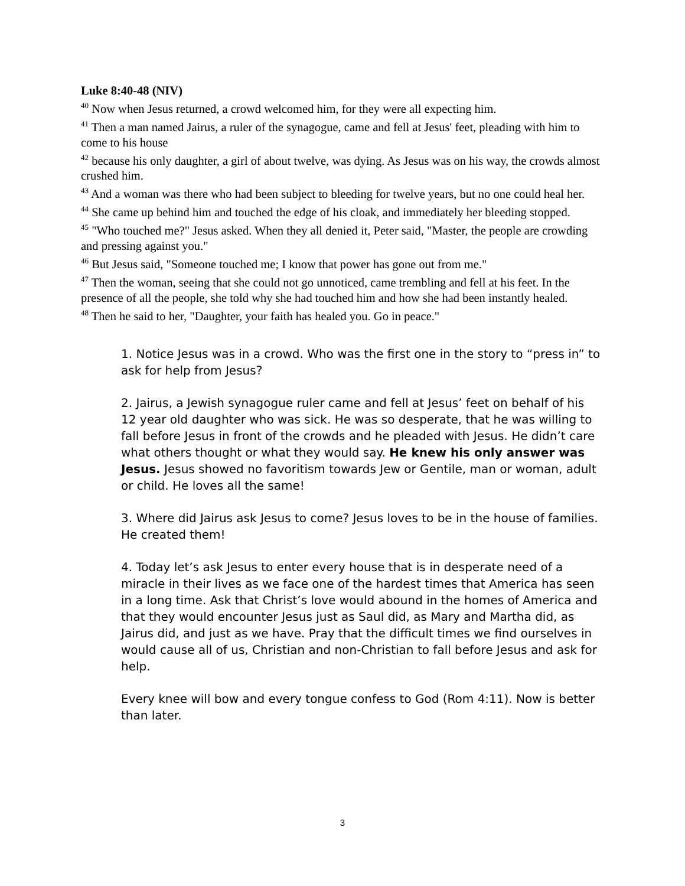Luke 8:40-48 (NIV)
<sup>40</sup> Now when Jesus returned, a crowd welcomed him, for they were all expecting him.
<sup>41</sup> Then a man named Jairus, a ruler of the synagogue, came and fell at Jesus' feet, pleading with him to come to his house
<sup>42</sup> because his only daughter, a girl of about twelve, was dying. As Jesus was on his way, the crowds almost crushed him.
<sup>43</sup> And a woman was there who had been subject to bleeding for twelve years, but no one could heal her.
<sup>44</sup> She came up behind him and touched the edge of his cloak, and immediately her bleeding stopped.
<sup>45</sup> "Who touched me?" Jesus asked. When they all denied it, Peter said, "Master, the people are crowding and pressing against you."
<sup>46</sup> But Jesus said, "Someone touched me; I know that power has gone out from me."
<sup>47</sup> Then the woman, seeing that she could not go unnoticed, came trembling and fell at his feet. In the presence of all the people, she told why she had touched him and how she had been instantly healed.
<sup>48</sup> Then he said to her, "Daughter, your faith has healed you. Go in peace."
1. Notice Jesus was in a crowd. Who was the first one in the story to “press in” to ask for help from Jesus?
2. Jairus, a Jewish synagogue ruler came and fell at Jesus’ feet on behalf of his 12 year old daughter who was sick. He was so desperate, that he was willing to fall before Jesus in front of the crowds and he pleaded with Jesus. He didn’t care what others thought or what they would say. He knew his only answer was Jesus. Jesus showed no favoritism towards Jew or Gentile, man or woman, adult or child. He loves all the same!
3. Where did Jairus ask Jesus to come? Jesus loves to be in the house of families. He created them!
4. Today let’s ask Jesus to enter every house that is in desperate need of a miracle in their lives as we face one of the hardest times that America has seen in a long time. Ask that Christ’s love would abound in the homes of America and that they would encounter Jesus just as Saul did, as Mary and Martha did, as Jairus did, and just as we have. Pray that the difficult times we find ourselves in would cause all of us, Christian and non-Christian to fall before Jesus and ask for help.
Every knee will bow and every tongue confess to God (Rom 4:11). Now is better than later.
3